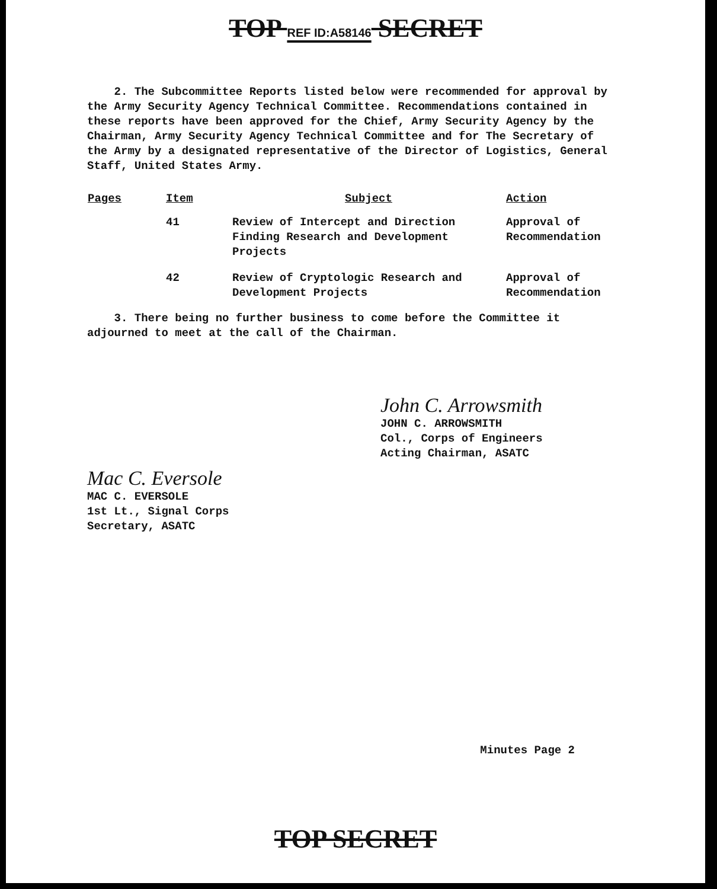TOP REF ID:A58146 SECRET
2. The Subcommittee Reports listed below were recommended for approval by the Army Security Agency Technical Committee. Recommendations contained in these reports have been approved for the Chief, Army Security Agency by the Chairman, Army Security Agency Technical Committee and for The Secretary of the Army by a designated representative of the Director of Logistics, General Staff, United States Army.
| Pages | Item | Subject | Action |
| --- | --- | --- | --- |
| | 41 | Review of Intercept and Direction Finding Research and Development Projects | Approval of Recommendation |
| | 42 | Review of Cryptologic Research and Development Projects | Approval of Recommendation |
3. There being no further business to come before the Committee it adjourned to meet at the call of the Chairman.
John C. Arrowsmith
JOHN C. ARROWSMITH
Col., Corps of Engineers
Acting Chairman, ASATC
Mac C. Eversole
MAC C. EVERSOLE
1st Lt., Signal Corps
Secretary, ASATC
Minutes Page 2
TOP SECRET